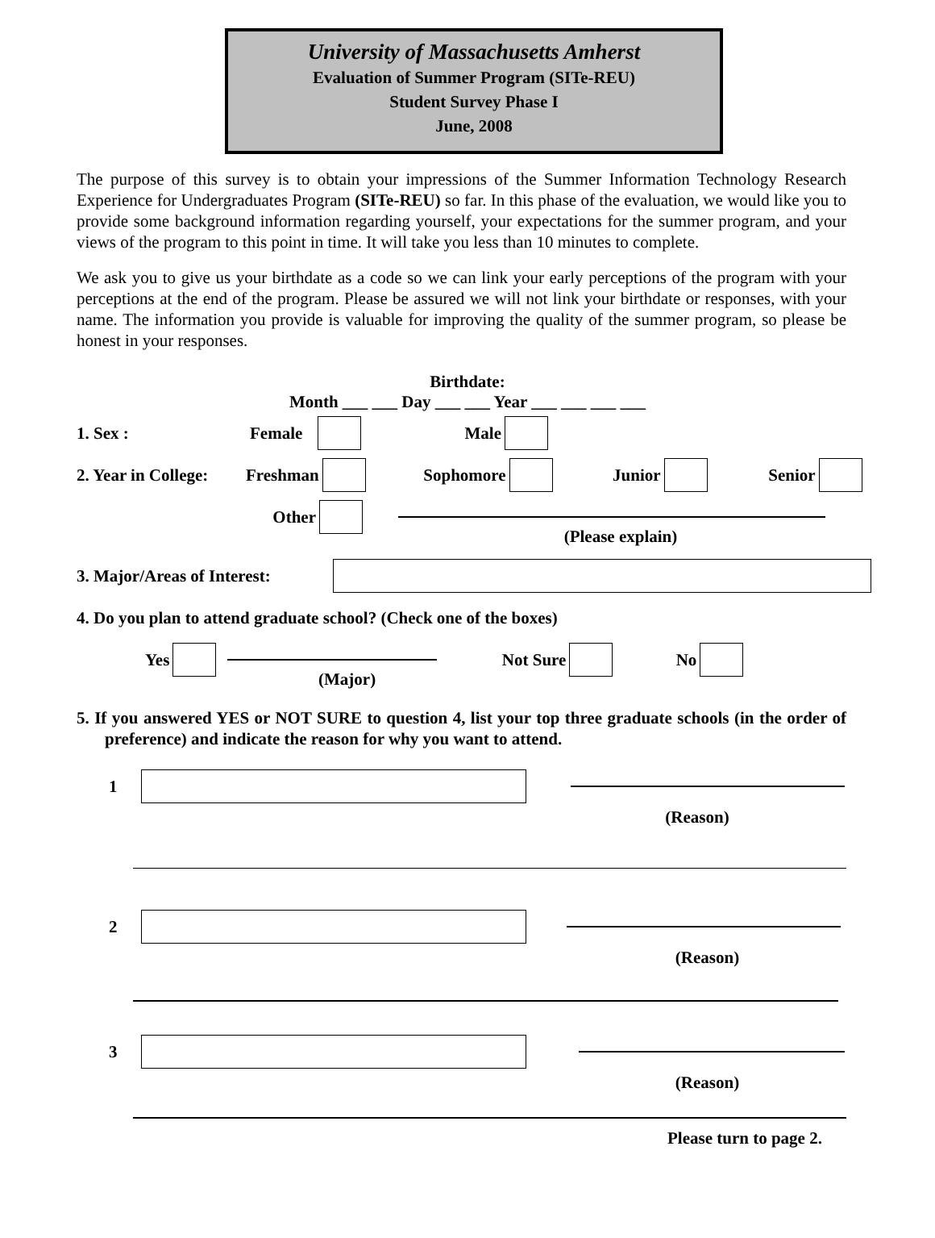University of Massachusetts Amherst
Evaluation of Summer Program (SITe-REU)
Student Survey Phase I
June, 2008
The purpose of this survey is to obtain your impressions of the Summer Information Technology Research Experience for Undergraduates Program (SITe-REU) so far. In this phase of the evaluation, we would like you to provide some background information regarding yourself, your expectations for the summer program, and your views of the program to this point in time. It will take you less than 10 minutes to complete.
We ask you to give us your birthdate as a code so we can link your early perceptions of the program with your perceptions at the end of the program. Please be assured we will not link your birthdate or responses, with your name. The information you provide is valuable for improving the quality of the summer program, so please be honest in your responses.
Birthdate:
Month ___ ___ Day ___ ___ Year ___ ___ ___ ___
1. Sex : Female Male
2. Year in College: Freshman Sophomore Junior Senior
Other
(Please explain)
3. Major/Areas of Interest:
4. Do you plan to attend graduate school? (Check one of the boxes)
Yes Not Sure No
(Major)
5. If you answered YES or NOT SURE to question 4, list your top three graduate schools (in the order of preference) and indicate the reason for why you want to attend.
1
(Reason)
2
(Reason)
3
(Reason)
Please turn to page 2.